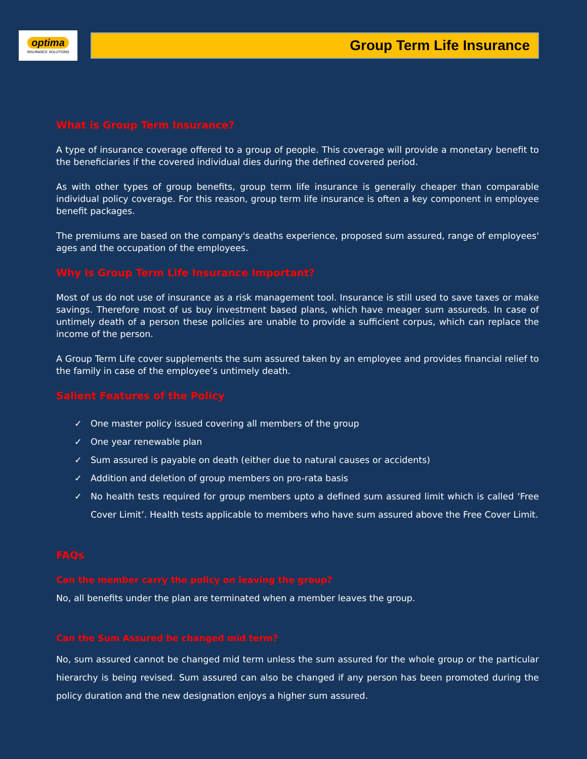optima
INSURANCE SOLUTIONS
Group Term Life Insurance
What is Group Term Insurance?
A type of insurance coverage offered to a group of people. This coverage will provide a monetary benefit to the beneficiaries if the covered individual dies during the defined covered period.
As with other types of group benefits, group term life insurance is generally cheaper than comparable individual policy coverage. For this reason, group term life insurance is often a key component in employee benefit packages.
The premiums are based on the company's deaths experience, proposed sum assured, range of employees' ages and the occupation of the employees.
Why is Group Term Life Insurance Important?
Most of us do not use of insurance as a risk management tool. Insurance is still used to save taxes or make savings. Therefore most of us buy investment based plans, which have meager sum assureds. In case of untimely death of a person these policies are unable to provide a sufficient corpus, which can replace the income of the person.
A Group Term Life cover supplements the sum assured taken by an employee and provides financial relief to the family in case of the employee’s untimely death.
Salient Features of the Policy
✓ One master policy issued covering all members of the group
✓ One year renewable plan
✓ Sum assured is payable on death (either due to natural causes or accidents)
✓ Addition and deletion of group members on pro-rata basis
✓ No health tests required for group members upto a defined sum assured limit which is called ‘Free Cover Limit’. Health tests applicable to members who have sum assured above the Free Cover Limit.
FAQs
Can the member carry the policy on leaving the group?
No, all benefits under the plan are terminated when a member leaves the group.
Can the Sum Assured be changed mid term?
No, sum assured cannot be changed mid term unless the sum assured for the whole group or the particular hierarchy is being revised. Sum assured can also be changed if any person has been promoted during the policy duration and the new designation enjoys a higher sum assured.